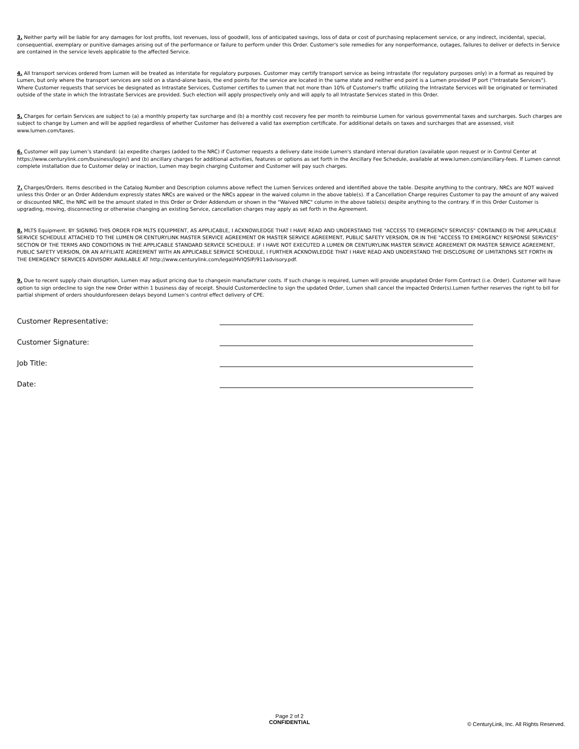3. Neither party will be liable for any damages for lost profits, lost revenues, loss of goodwill, loss of anticipated savings, loss of data or cost of purchasing replacement service, or any indirect, incidental, special, consequential, exemplary or punitive damages arising out of the performance or failure to perform under this Order. Customer's sole remedies for any nonperformance, outages, failures to deliver or defects in Service are contained in the service levels applicable to the affected Service.
4. All transport services ordered from Lumen will be treated as interstate for regulatory purposes. Customer may certify transport service as being intrastate (for regulatory purposes only) in a format as required by Lumen, but only where the transport services are sold on a stand-alone basis, the end points for the service are located in the same state and neither end point is a Lumen provided IP port ("Intrastate Services"). Where Customer requests that services be designated as Intrastate Services, Customer certifies to Lumen that not more than 10% of Customer's traffic utilizing the Intrastate Services will be originated or terminated outside of the state in which the Intrastate Services are provided. Such election will apply prospectively only and will apply to all Intrastate Services stated in this Order.
5. Charges for certain Services are subject to (a) a monthly property tax surcharge and (b) a monthly cost recovery fee per month to reimburse Lumen for various governmental taxes and surcharges. Such charges are subject to change by Lumen and will be applied regardless of whether Customer has delivered a valid tax exemption certificate. For additional details on taxes and surcharges that are assessed, visit www.lumen.com/taxes.
6. Customer will pay Lumen’s standard: (a) expedite charges (added to the NRC) if Customer requests a delivery date inside Lumen's standard interval duration (available upon request or in Control Center at https://www.centurylink.com/business/login/) and (b) ancillary charges for additional activities, features or options as set forth in the Ancillary Fee Schedule, available at www.lumen.com/ancillary-fees. If Lumen cannot complete installation due to Customer delay or inaction, Lumen may begin charging Customer and Customer will pay such charges.
7. Charges/Orders. Items described in the Catalog Number and Description columns above reflect the Lumen Services ordered and identified above the table. Despite anything to the contrary, NRCs are NOT waived unless this Order or an Order Addendum expressly states NRCs are waived or the NRCs appear in the waived column in the above table(s). If a Cancellation Charge requires Customer to pay the amount of any waived or discounted NRC, the NRC will be the amount stated in this Order or Order Addendum or shown in the "Waived NRC" column in the above table(s) despite anything to the contrary. If in this Order Customer is upgrading, moving, disconnecting or otherwise changing an existing Service, cancellation charges may apply as set forth in the Agreement.
8. MLTS Equipment. BY SIGNING THIS ORDER FOR MLTS EQUIPMENT, AS APPLICABLE, I ACKNOWLEDGE THAT I HAVE READ AND UNDERSTAND THE "ACCESS TO EMERGENCY SERVICES" CONTAINED IN THE APPLICABLE SERVICE SCHEDULE ATTACHED TO THE LUMEN OR CENTURYLINK MASTER SERVICE AGREEMENT OR MASTER SERVICE AGREEMENT, PUBLIC SAFETY VERSION, OR IN THE "ACCESS TO EMERGENCY RESPONSE SERVICES" SECTION OF THE TERMS AND CONDITIONS IN THE APPLICABLE STANDARD SERVICE SCHEDULE. IF I HAVE NOT EXECUTED A LUMEN OR CENTURYLINK MASTER SERVICE AGREEMENT OR MASTER SERVICE AGREEMENT, PUBLIC SAFETY VERSION, OR AN AFFILIATE AGREEMENT WITH AN APPLICABLE SERVICE SCHEDULE, I FURTHER ACKNOWLEDGE THAT I HAVE READ AND UNDERSTAND THE DISCLOSURE OF LIMITATIONS SET FORTH IN THE EMERGENCY SERVICES ADVISORY AVAILABLE AT http://www.centurylink.com/legal/HVIQSIP/911advisory.pdf.
9. Due to recent supply chain disruption, Lumen may adjust pricing due to changesin manufacturer costs. If such change is required, Lumen will provide anupdated Order Form Contract (i.e. Order). Customer will have option to sign ordecline to sign the new Order within 1 business day of receipt. Should Customerdecline to sign the updated Order, Lumen shall cancel the impacted Order(s).Lumen further reserves the right to bill for partial shipment of orders shouldunforeseen delays beyond Lumen’s control effect delivery of CPE.
Customer Representative:
Customer Signature:
Job Title:
Date:
Page 2 of 2
CONFIDENTIAL
© CenturyLink, Inc. All Rights Reserved.